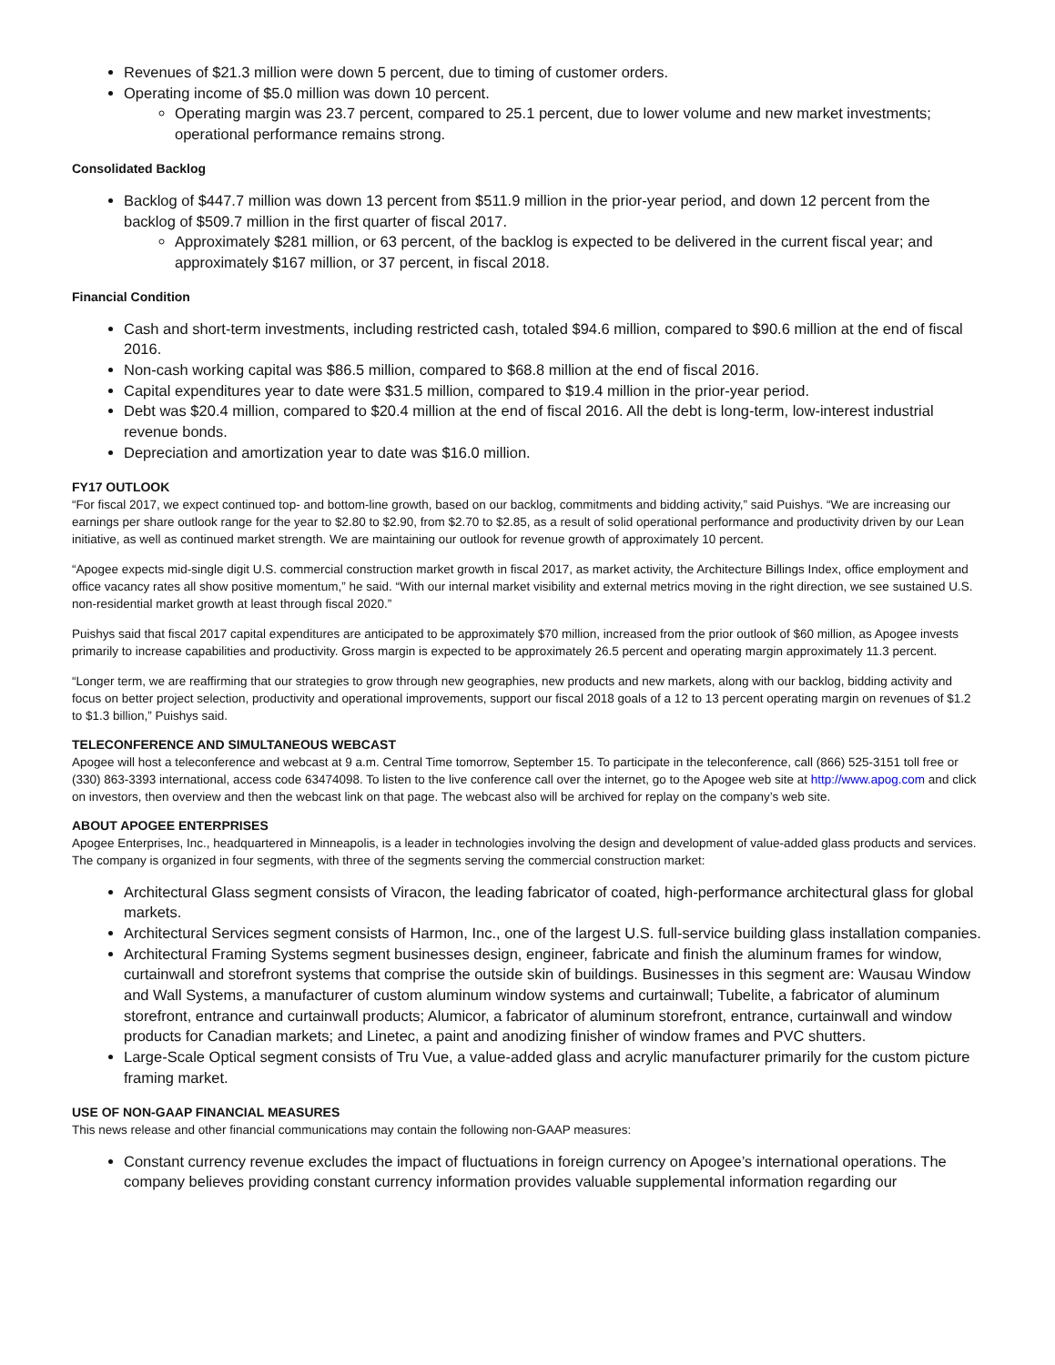Revenues of $21.3 million were down 5 percent, due to timing of customer orders.
Operating income of $5.0 million was down 10 percent.
Operating margin was 23.7 percent, compared to 25.1 percent, due to lower volume and new market investments; operational performance remains strong.
Consolidated Backlog
Backlog of $447.7 million was down 13 percent from $511.9 million in the prior-year period, and down 12 percent from the backlog of $509.7 million in the first quarter of fiscal 2017.
Approximately $281 million, or 63 percent, of the backlog is expected to be delivered in the current fiscal year; and approximately $167 million, or 37 percent, in fiscal 2018.
Financial Condition
Cash and short-term investments, including restricted cash, totaled $94.6 million, compared to $90.6 million at the end of fiscal 2016.
Non-cash working capital was $86.5 million, compared to $68.8 million at the end of fiscal 2016.
Capital expenditures year to date were $31.5 million, compared to $19.4 million in the prior-year period.
Debt was $20.4 million, compared to $20.4 million at the end of fiscal 2016. All the debt is long-term, low-interest industrial revenue bonds.
Depreciation and amortization year to date was $16.0 million.
FY17 OUTLOOK
“For fiscal 2017, we expect continued top- and bottom-line growth, based on our backlog, commitments and bidding activity,” said Puishys. “We are increasing our earnings per share outlook range for the year to $2.80 to $2.90, from $2.70 to $2.85, as a result of solid operational performance and productivity driven by our Lean initiative, as well as continued market strength. We are maintaining our outlook for revenue growth of approximately 10 percent.
“Apogee expects mid-single digit U.S. commercial construction market growth in fiscal 2017, as market activity, the Architecture Billings Index, office employment and office vacancy rates all show positive momentum,” he said. “With our internal market visibility and external metrics moving in the right direction, we see sustained U.S. non-residential market growth at least through fiscal 2020.”
Puishys said that fiscal 2017 capital expenditures are anticipated to be approximately $70 million, increased from the prior outlook of $60 million, as Apogee invests primarily to increase capabilities and productivity. Gross margin is expected to be approximately 26.5 percent and operating margin approximately 11.3 percent.
“Longer term, we are reaffirming that our strategies to grow through new geographies, new products and new markets, along with our backlog, bidding activity and focus on better project selection, productivity and operational improvements, support our fiscal 2018 goals of a 12 to 13 percent operating margin on revenues of $1.2 to $1.3 billion,” Puishys said.
TELECONFERENCE AND SIMULTANEOUS WEBCAST
Apogee will host a teleconference and webcast at 9 a.m. Central Time tomorrow, September 15. To participate in the teleconference, call (866) 525-3151 toll free or (330) 863-3393 international, access code 63474098. To listen to the live conference call over the internet, go to the Apogee web site at http://www.apog.com and click on investors, then overview and then the webcast link on that page. The webcast also will be archived for replay on the company’s web site.
ABOUT APOGEE ENTERPRISES
Apogee Enterprises, Inc., headquartered in Minneapolis, is a leader in technologies involving the design and development of value-added glass products and services. The company is organized in four segments, with three of the segments serving the commercial construction market:
Architectural Glass segment consists of Viracon, the leading fabricator of coated, high-performance architectural glass for global markets.
Architectural Services segment consists of Harmon, Inc., one of the largest U.S. full-service building glass installation companies.
Architectural Framing Systems segment businesses design, engineer, fabricate and finish the aluminum frames for window, curtainwall and storefront systems that comprise the outside skin of buildings. Businesses in this segment are: Wausau Window and Wall Systems, a manufacturer of custom aluminum window systems and curtainwall; Tubelite, a fabricator of aluminum storefront, entrance and curtainwall products; Alumicor, a fabricator of aluminum storefront, entrance, curtainwall and window products for Canadian markets; and Linetec, a paint and anodizing finisher of window frames and PVC shutters.
Large-Scale Optical segment consists of Tru Vue, a value-added glass and acrylic manufacturer primarily for the custom picture framing market.
USE OF NON-GAAP FINANCIAL MEASURES
This news release and other financial communications may contain the following non-GAAP measures:
Constant currency revenue excludes the impact of fluctuations in foreign currency on Apogee’s international operations. The company believes providing constant currency information provides valuable supplemental information regarding our